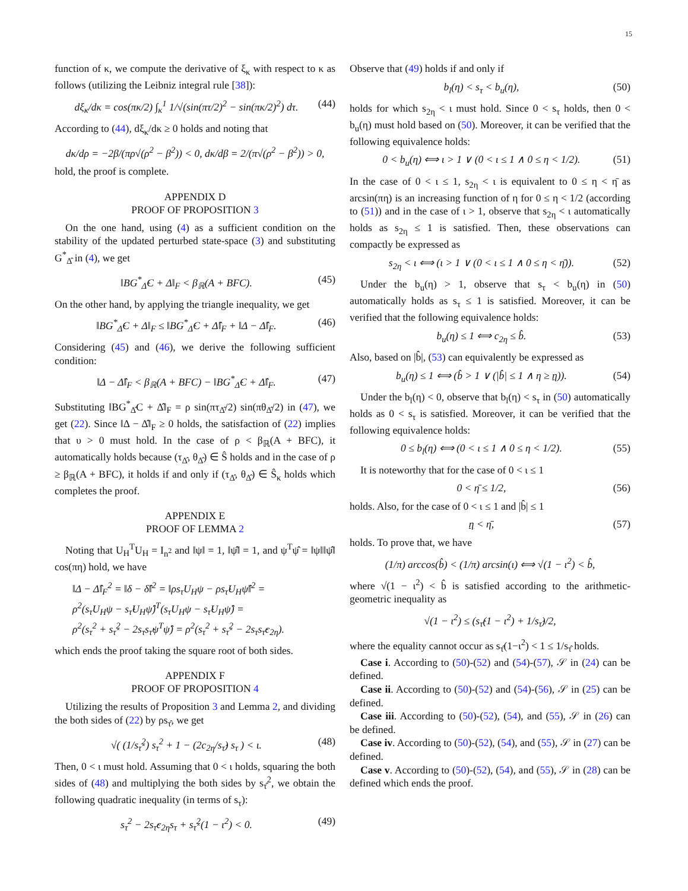15
function of κ, we compute the derivative of ξ<sub>κ</sub> with respect to κ as follows (utilizing the Leibniz integral rule [38]):
dξ<sub>κ</sub>/dκ = cos(πκ/2) ∫<sub>κ</sub><sup>1</sup> 1/√(sin(πτ/2)<sup>2</sup> − sin(πκ/2)<sup>2</sup>) dτ. (44)
According to (44), dξ<sub>κ</sub>/dκ ≥ 0 holds and noting that
dκ/dρ = −2β/(πρ√(ρ<sup>2</sup> − β<sup>2</sup>)) < 0, dκ/dβ = 2/(π√(ρ<sup>2</sup> − β<sup>2</sup>)) > 0,
hold, the proof is complete.
APPENDIX D
PROOF OF PROPOSITION 3
On the one hand, using (4) as a sufficient condition on the stability of the updated perturbed state-space (3) and substituting G<sup>*</sup><sub>Δ̂</sub> in (4), we get
‖BG<sup>*</sup><sub>Δ̂</sub>C + Δ‖<sub>F</sub> < β<sub>ℝ</sub>(A + BFC). (45)
On the other hand, by applying the triangle inequality, we get
‖BG<sup>*</sup><sub>Δ̂</sub>C + Δ‖<sub>F</sub> ≤ ‖BG<sup>*</sup><sub>Δ̂</sub>C + Δ̂‖<sub>F</sub> + ‖Δ − Δ̂‖<sub>F</sub>. (46)
Considering (45) and (46), we derive the following sufficient condition:
‖Δ − Δ̂‖<sub>F</sub> < β<sub>ℝ</sub>(A + BFC) − ‖BG<sup>*</sup><sub>Δ̂</sub>C + Δ̂‖<sub>F</sub>. (47)
Substituting ‖BG<sup>*</sup><sub>Δ̂</sub>C + Δ̂‖<sub>F</sub> = ρ sin(πτ<sub>Δ̂</sub>/2) sin(πθ<sub>Δ̂</sub>/2) in (47), we get (22). Since ‖Δ − Δ̂‖<sub>F</sub> ≥ 0 holds, the satisfaction of (22) implies that υ > 0 must hold. In the case of ρ < β<sub>ℝ</sub>(A + BFC), it automatically holds because (τ<sub>Δ̂</sub>, θ<sub>Δ̂</sub>) ∈ Ŝ holds and in the case of ρ ≥ β<sub>ℝ</sub>(A + BFC), it holds if and only if (τ<sub>Δ̂</sub>, θ<sub>Δ̂</sub>) ∈ Ŝ<sub>κ</sub> holds which completes the proof.
APPENDIX E
PROOF OF LEMMA 2
Noting that U<sub>H</sub><sup>T</sup>U<sub>H</sub> = I<sub>n<sup>2</sup></sub> and ‖ψ‖ = 1, ‖ψ̂‖ = 1, and ψ<sup>T</sup>ψ̂ = ‖ψ‖‖ψ̂‖ cos(πη) hold, we have
‖Δ − Δ̂‖<sub>F</sub><sup>2</sup> = ‖δ − δ̂‖<sup>2</sup> = ‖ρs<sub>τ</sub>U<sub>H</sub>ψ − ρs<sub>τ̂</sub>U<sub>H</sub>ψ̂‖<sup>2</sup> =
ρ<sup>2</sup>(s<sub>τ</sub>U<sub>H</sub>ψ − s<sub>τ̂</sub>U<sub>H</sub>ψ̂)<sup>T</sup>(s<sub>τ</sub>U<sub>H</sub>ψ − s<sub>τ̂</sub>U<sub>H</sub>ψ̂) =
ρ<sup>2</sup>(s<sub>τ</sub><sup>2</sup> + s<sub>τ̂</sub><sup>2</sup> − 2s<sub>τ</sub>s<sub>τ̂</sub>ψ<sup>T</sup>ψ̂) = ρ<sup>2</sup>(s<sub>τ</sub><sup>2</sup> + s<sub>τ̂</sub><sup>2</sup> − 2s<sub>τ</sub>s<sub>τ̂</sub>c<sub>2η</sub>).
which ends the proof taking the square root of both sides.
APPENDIX F
PROOF OF PROPOSITION 4
Utilizing the results of Proposition 3 and Lemma 2, and dividing the both sides of (22) by ρs<sub>τ̂</sub>, we get
√( (1/s<sub>τ̂</sub><sup>2</sup>) s<sub>τ</sub><sup>2</sup> + 1 − (2c<sub>2η</sub>/s<sub>τ̂</sub>) s<sub>τ</sub> ) < ι. (48)
Then, 0 < ι must hold. Assuming that 0 < ι holds, squaring the both sides of (48) and multiplying the both sides by s<sub>τ̂</sub><sup>2</sup>, we obtain the following quadratic inequality (in terms of s<sub>τ</sub>):
s<sub>τ</sub><sup>2</sup> − 2s<sub>τ̂</sub>c<sub>2η</sub>s<sub>τ</sub> + s<sub>τ̂</sub><sup>2</sup>(1 − ι<sup>2</sup>) < 0. (49)
Observe that (49) holds if and only if
b<sub>l</sub>(η) < s<sub>τ</sub> < b<sub>u</sub>(η), (50)
holds for which s<sub>2η</sub> < ι must hold. Since 0 < s<sub>τ</sub> holds, then 0 < b<sub>u</sub>(η) must hold based on (50). Moreover, it can be verified that the following equivalence holds:
0 < b<sub>u</sub>(η) ⟺ ι > 1 ∨ (0 < ι ≤ 1 ∧ 0 ≤ η < 1/2). (51)
In the case of 0 < ι ≤ 1, s<sub>2η</sub> < ι is equivalent to 0 ≤ η < η̄ as arcsin(πη) is an increasing function of η for 0 ≤ η < 1/2 (according to (51)) and in the case of ι > 1, observe that s<sub>2η</sub> < ι automatically holds as s<sub>2η</sub> ≤ 1 is satisfied. Then, these observations can compactly be expressed as
s<sub>2η</sub> < ι ⟺ (ι > 1 ∨ (0 < ι ≤ 1 ∧ 0 ≤ η < η̄)). (52)
Under the b<sub>u</sub>(η) > 1, observe that s<sub>τ</sub> < b<sub>u</sub>(η) in (50) automatically holds as s<sub>τ</sub> ≤ 1 is satisfied. Moreover, it can be verified that the following equivalence holds:
b<sub>u</sub>(η) ≤ 1 ⟺ c<sub>2η</sub> ≤ b̂. (53)
Also, based on |b̂|, (53) can equivalently be expressed as
b<sub>u</sub>(η) ≤ 1 ⟺ (b̂ > 1 ∨ (|b̂| ≤ 1 ∧ η ≥ η)). (54)
Under the b<sub>l</sub>(η) < 0, observe that b<sub>l</sub>(η) < s<sub>τ</sub> in (50) automatically holds as 0 < s<sub>τ</sub> is satisfied. Moreover, it can be verified that the following equivalence holds:
0 ≤ b<sub>l</sub>(η) ⟺ (0 < ι ≤ 1 ∧ 0 ≤ η < 1/2). (55)
It is noteworthy that for the case of 0 < ι ≤ 1
0 < η̄ ≤ 1/2, (56)
holds. Also, for the case of 0 < ι ≤ 1 and |b̂| ≤ 1
η < η̄, (57)
holds. To prove that, we have
(1/π) arccos(b̂) < (1/π) arcsin(ι) ⟺ √(1 − ι<sup>2</sup>) < b̂,
where √(1 − ι<sup>2</sup>) < b̂ is satisfied according to the arithmetic-geometric inequality as
√(1 − ι<sup>2</sup>) ≤ (s<sub>τ̂</sub>(1 − ι<sup>2</sup>) + 1/s<sub>τ̂</sub>)/2,
where the equality cannot occur as s<sub>τ̂</sub>(1−ι<sup>2</sup>) < 1 ≤ 1/s<sub>τ̂</sub> holds.
Case i. According to (50)-(52) and (54)-(57), 𝒮 in (24) can be defined.
Case ii. According to (50)-(52) and (54)-(56), 𝒮 in (25) can be defined.
Case iii. According to (50)-(52), (54), and (55), 𝒮 in (26) can be defined.
Case iv. According to (50)-(52), (54), and (55), 𝒮 in (27) can be defined.
Case v. According to (50)-(52), (54), and (55), 𝒮 in (28) can be defined which ends the proof.